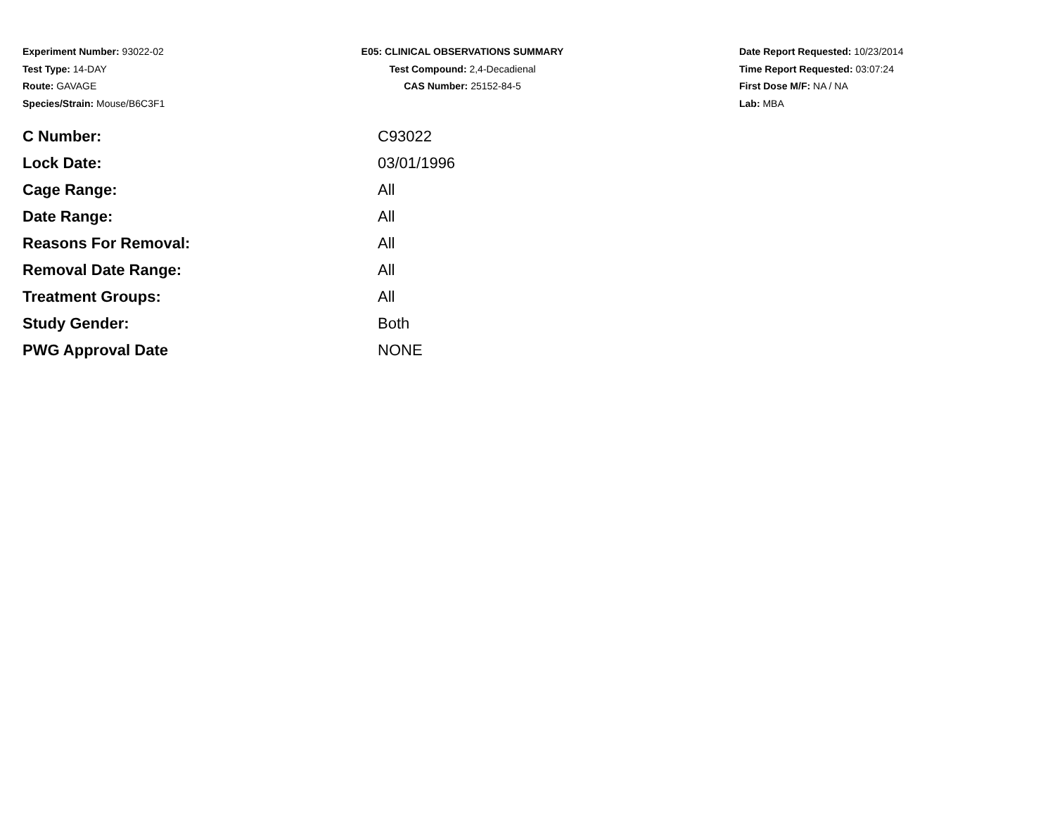Experiment Number: 93022-02
Test Type: 14-DAY
Route: GAVAGE
Species/Strain: Mouse/B6C3F1
E05: CLINICAL OBSERVATIONS SUMMARY
Test Compound: 2,4-Decadienal
CAS Number: 25152-84-5
Date Report Requested: 10/23/2014
Time Report Requested: 03:07:24
First Dose M/F: NA / NA
Lab: MBA
| C Number: | C93022 |
| Lock Date: | 03/01/1996 |
| Cage Range: | All |
| Date Range: | All |
| Reasons For Removal: | All |
| Removal Date Range: | All |
| Treatment Groups: | All |
| Study Gender: | Both |
| PWG Approval Date | NONE |